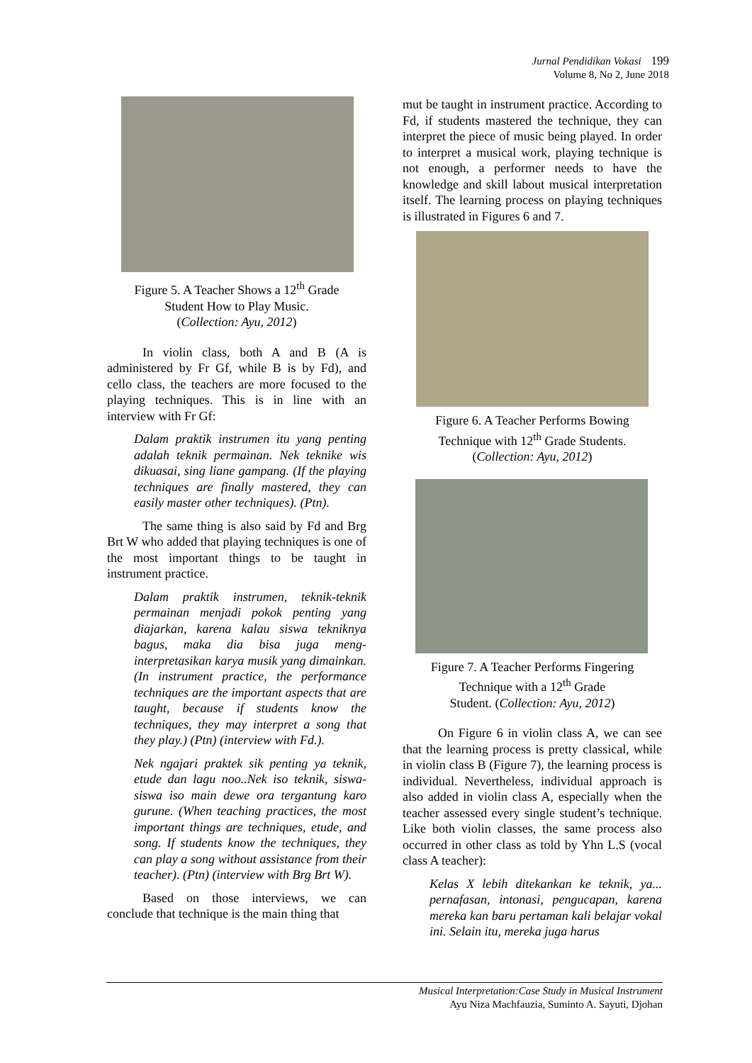Jurnal Pendidikan Vokasi 199
Volume 8, No 2, June 2018
Figure 5. A Teacher Shows a 12<sup>th</sup> Grade
Student How to Play Music.
(Collection: Ayu, 2012)
In violin class, both A and B (A is administered by Fr Gf, while B is by Fd), and cello class, the teachers are more focused to the playing techniques. This is in line with an interview with Fr Gf:
Dalam praktik instrumen itu yang penting adalah teknik permainan. Nek teknike wis dikuasai, sing liane gampang. (If the playing techniques are finally mastered, they can easily master other techniques). (Ptn).
The same thing is also said by Fd and Brg Brt W who added that playing techniques is one of the most important things to be taught in instrument practice.
Dalam praktik instrumen, teknik-teknik permainan menjadi pokok penting yang diajarkan, karena kalau siswa tekniknya bagus, maka dia bisa juga meng-interpretasikan karya musik yang dimainkan. (In instrument practice, the performance techniques are the important aspects that are taught, because if students know the techniques, they may interpret a song that they play.) (Ptn) (interview with Fd.).
Nek ngajari praktek sik penting ya teknik, etude dan lagu noo..Nek iso teknik, siswa-siswa iso main dewe ora tergantung karo gurune. (When teaching practices, the most important things are techniques, etude, and song. If students know the techniques, they can play a song without assistance from their teacher). (Ptn) (interview with Brg Brt W).
Based on those interviews, we can conclude that technique is the main thing that
mut be taught in instrument practice. According to Fd, if students mastered the technique, they can interpret the piece of music being played. In order to interpret a musical work, playing technique is not enough, a performer needs to have the knowledge and skill labout musical interpretation itself. The learning process on playing techniques is illustrated in Figures 6 and 7.
Figure 6. A Teacher Performs Bowing
Technique with 12<sup>th</sup> Grade Students.
(Collection: Ayu, 2012)
Figure 7. A Teacher Performs Fingering
Technique with a 12<sup>th</sup> Grade
Student. (Collection: Ayu, 2012)
On Figure 6 in violin class A, we can see that the learning process is pretty classical, while in violin class B (Figure 7), the learning process is individual. Nevertheless, individual approach is also added in violin class A, especially when the teacher assessed every single student’s technique. Like both violin classes, the same process also occurred in other class as told by Yhn L.S (vocal class A teacher):
Kelas X lebih ditekankan ke teknik, ya... pernafasan, intonasi, pengucapan, karena mereka kan baru pertaman kali belajar vokal ini. Selain itu, mereka juga harus
Musical Interpretation:Case Study in Musical Instrument
Ayu Niza Machfauzia, Suminto A. Sayuti, Djohan